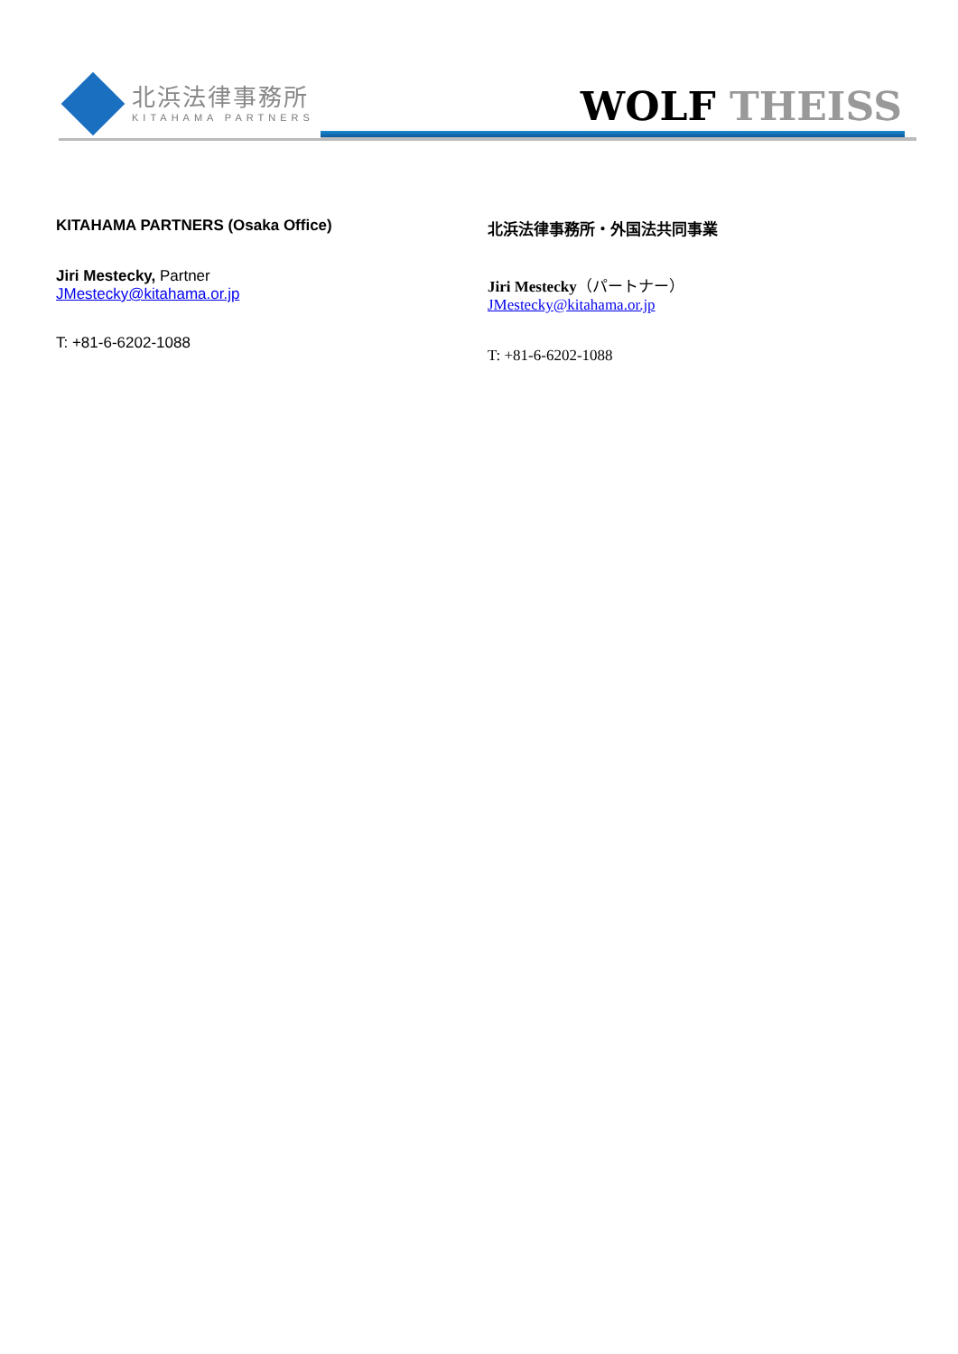北浜法律事務所
KITAHAMA PARTNERS
WOLF THEISS
KITAHAMA PARTNERS (Osaka Office)
Jiri Mestecky, Partner
JMestecky@kitahama.or.jp
T: +81-6-6202-1088
北浜法律事務所・外国法共同事業
Jiri Mestecky（パートナー）
JMestecky@kitahama.or.jp
T: +81-6-6202-1088